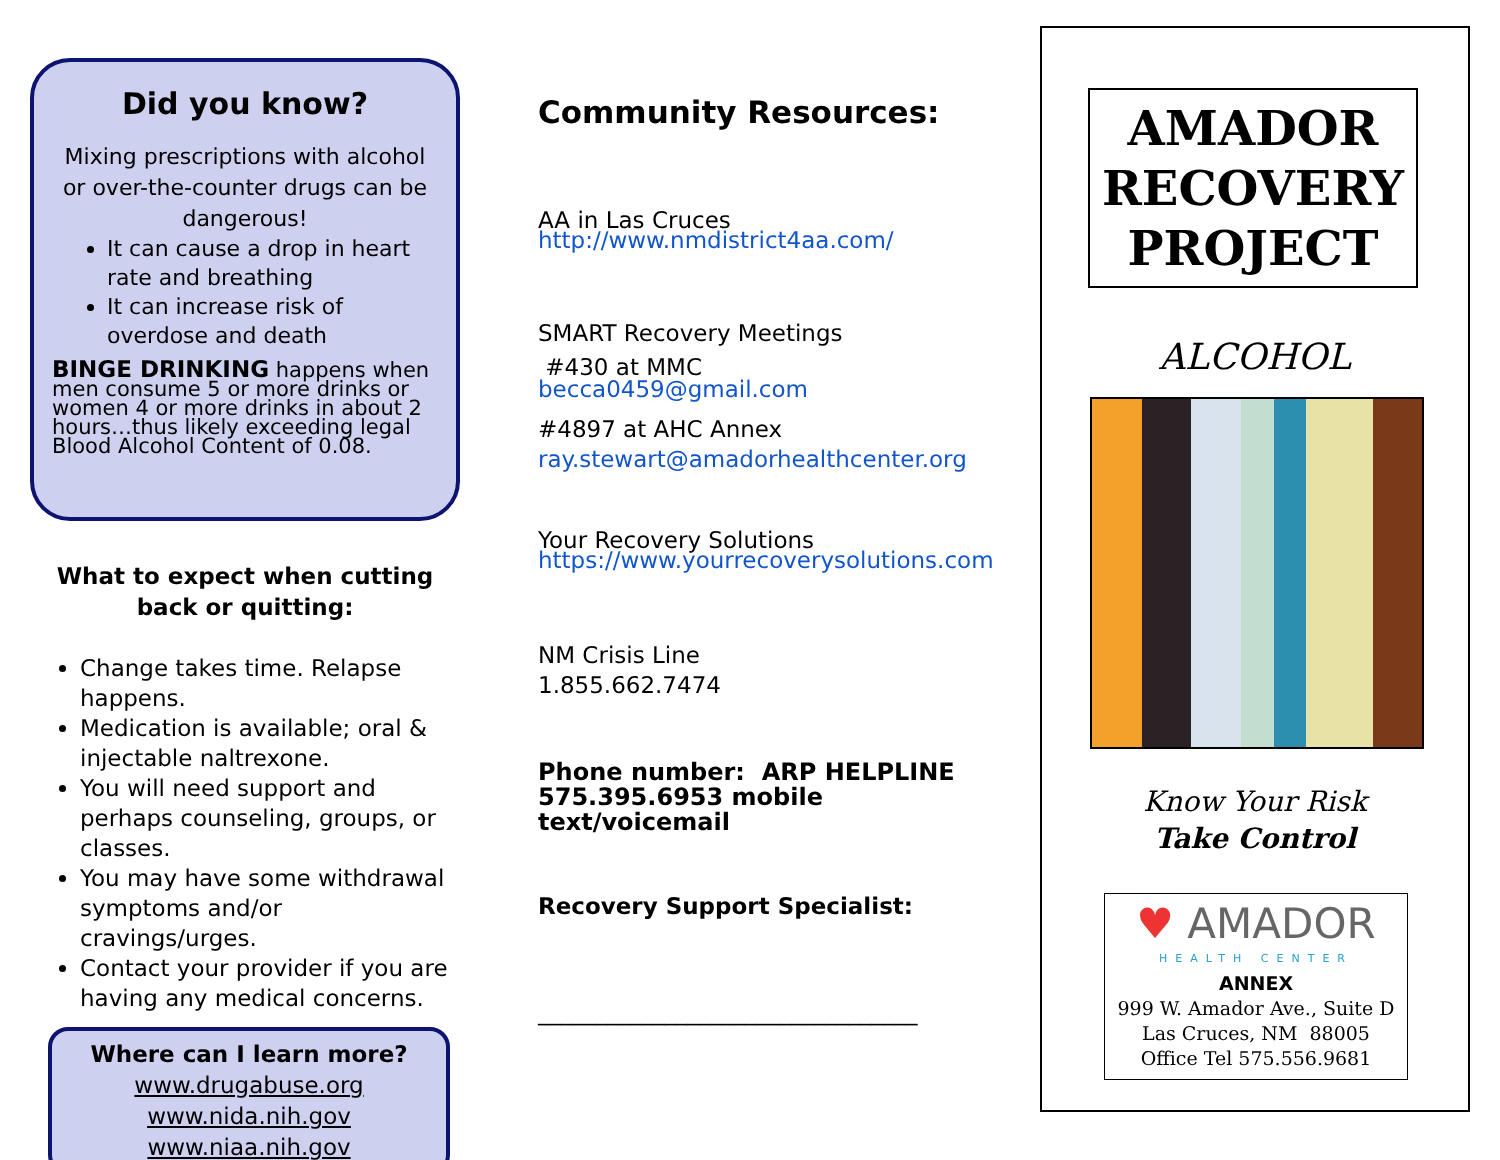Did you know?
Mixing prescriptions with alcohol or over-the-counter drugs can be dangerous!
It can cause a drop in heart rate and breathing
It can increase risk of overdose and death
BINGE DRINKING happens when men consume 5 or more drinks or women 4 or more drinks in about 2 hours…thus likely exceeding legal Blood Alcohol Content of 0.08.
What to expect when cutting back or quitting:
Change takes time. Relapse happens.
Medication is available; oral & injectable naltrexone.
You will need support and perhaps counseling, groups, or classes.
You may have some withdrawal symptoms and/or cravings/urges.
Contact your provider if you are having any medical concerns.
Where can I learn more?
www.drugabuse.org
www.nida.nih.gov
www.niaa.nih.gov
Community Resources:
AA in Las Cruces
http://www.nmdistrict4aa.com/
SMART Recovery Meetings
#430 at MMC
becca0459@gmail.com
#4897 at AHC Annex
ray.stewart@amadorhealthcenter.org
Your Recovery Solutions
https://www.yourrecoverysolutions.com
NM Crisis Line
1.855.662.7474
Phone number: ARP HELPLINE
575.395.6953 mobile text/voicemail
Recovery Support Specialist:
_________________________________
AMADOR RECOVERY PROJECT
ALCOHOL
Know Your Risk
Take Control
♥ AMADOR
HEALTH CENTER
ANNEX
999 W. Amador Ave., Suite D
Las Cruces, NM 88005
Office Tel 575.556.9681